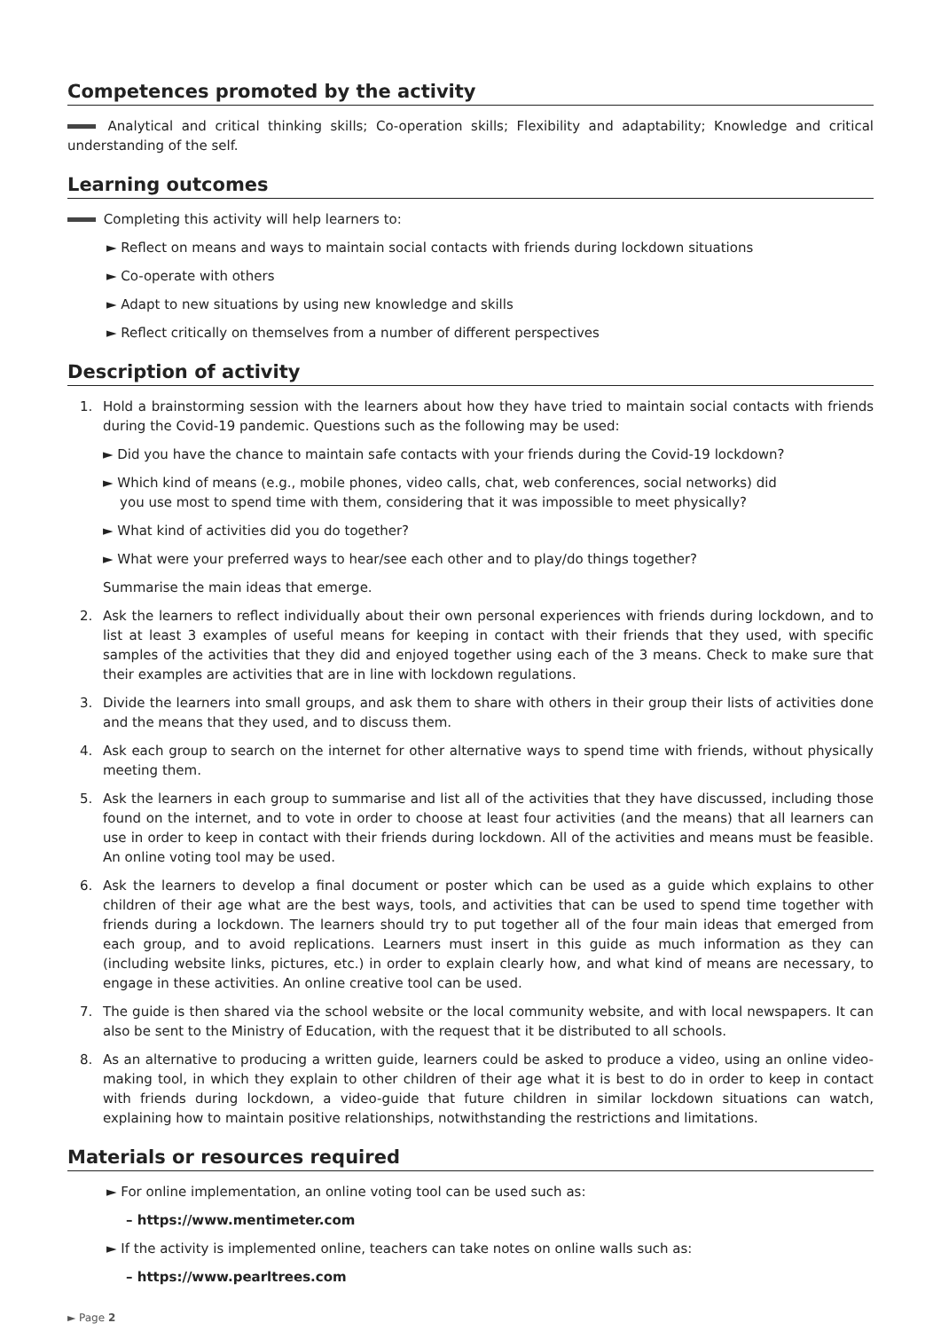Competences promoted by the activity
Analytical and critical thinking skills; Co-operation skills; Flexibility and adaptability; Knowledge and critical understanding of the self.
Learning outcomes
Completing this activity will help learners to:
► Reflect on means and ways to maintain social contacts with friends during lockdown situations
► Co-operate with others
► Adapt to new situations by using new knowledge and skills
► Reflect critically on themselves from a number of different perspectives
Description of activity
1. Hold a brainstorming session with the learners about how they have tried to maintain social contacts with friends during the Covid-19 pandemic. Questions such as the following may be used:
► Did you have the chance to maintain safe contacts with your friends during the Covid-19 lockdown?
► Which kind of means (e.g., mobile phones, video calls, chat, web conferences, social networks) did
you use most to spend time with them, considering that it was impossible to meet physically?
► What kind of activities did you do together?
► What were your preferred ways to hear/see each other and to play/do things together?
Summarise the main ideas that emerge.
2. Ask the learners to reflect individually about their own personal experiences with friends during lockdown, and to list at least 3 examples of useful means for keeping in contact with their friends that they used, with specific samples of the activities that they did and enjoyed together using each of the 3 means. Check to make sure that their examples are activities that are in line with lockdown regulations.
3. Divide the learners into small groups, and ask them to share with others in their group their lists of activities done and the means that they used, and to discuss them.
4. Ask each group to search on the internet for other alternative ways to spend time with friends, without physically meeting them.
5. Ask the learners in each group to summarise and list all of the activities that they have discussed, including those found on the internet, and to vote in order to choose at least four activities (and the means) that all learners can use in order to keep in contact with their friends during lockdown. All of the activities and means must be feasible. An online voting tool may be used.
6. Ask the learners to develop a final document or poster which can be used as a guide which explains to other children of their age what are the best ways, tools, and activities that can be used to spend time together with friends during a lockdown. The learners should try to put together all of the four main ideas that emerged from each group, and to avoid replications. Learners must insert in this guide as much information as they can (including website links, pictures, etc.) in order to explain clearly how, and what kind of means are necessary, to engage in these activities. An online creative tool can be used.
7. The guide is then shared via the school website or the local community website, and with local newspapers. It can also be sent to the Ministry of Education, with the request that it be distributed to all schools.
8. As an alternative to producing a written guide, learners could be asked to produce a video, using an online video-making tool, in which they explain to other children of their age what it is best to do in order to keep in contact with friends during lockdown, a video-guide that future children in similar lockdown situations can watch, explaining how to maintain positive relationships, notwithstanding the restrictions and limitations.
Materials or resources required
► For online implementation, an online voting tool can be used such as:
– https://www.mentimeter.com
► If the activity is implemented online, teachers can take notes on online walls such as:
– https://www.pearltrees.com
► Page 2